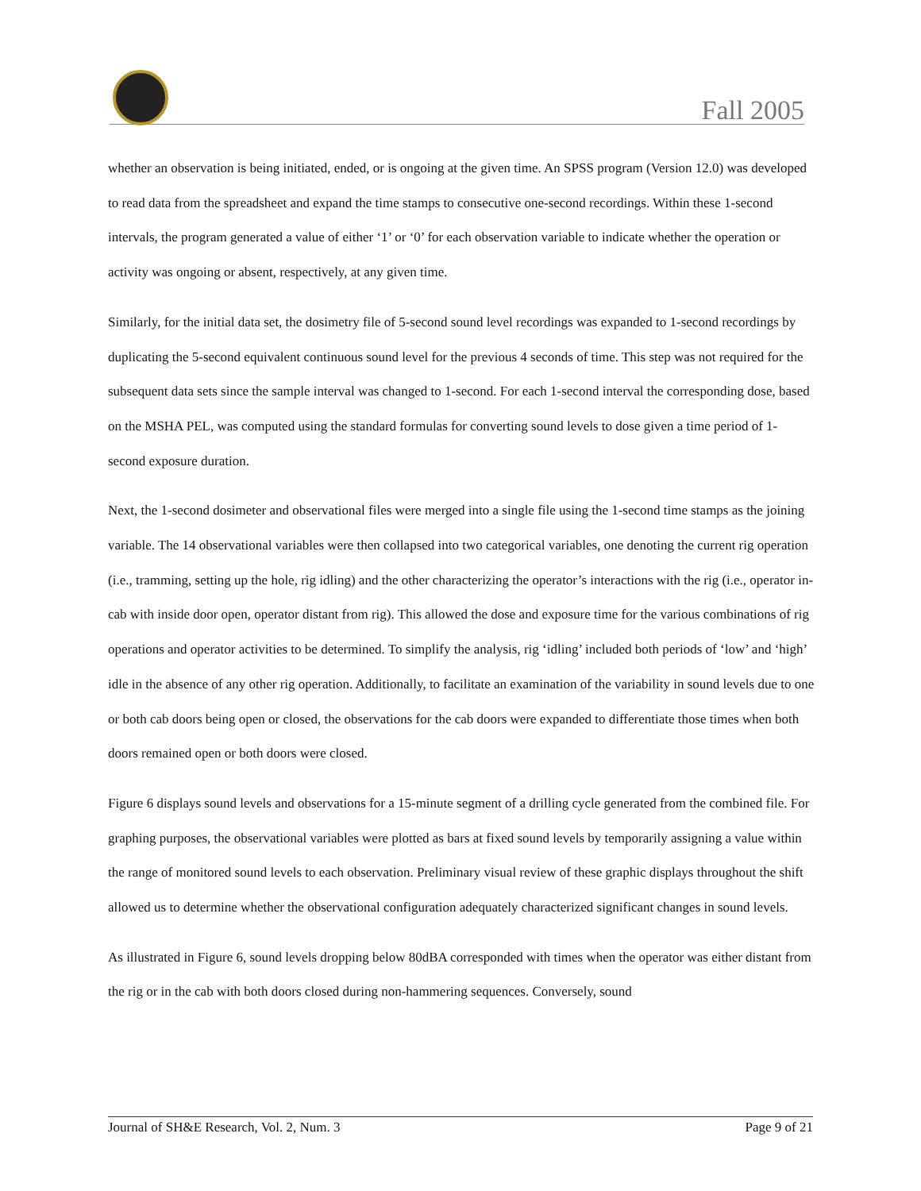Fall 2005
whether an observation is being initiated, ended, or is ongoing at the given time. An SPSS program (Version 12.0) was developed to read data from the spreadsheet and expand the time stamps to consecutive one-second recordings. Within these 1-second intervals, the program generated a value of either ‘1’ or ‘0’ for each observation variable to indicate whether the operation or activity was ongoing or absent, respectively, at any given time.
Similarly, for the initial data set, the dosimetry file of 5-second sound level recordings was expanded to 1-second recordings by duplicating the 5-second equivalent continuous sound level for the previous 4 seconds of time. This step was not required for the subsequent data sets since the sample interval was changed to 1-second. For each 1-second interval the corresponding dose, based on the MSHA PEL, was computed using the standard formulas for converting sound levels to dose given a time period of 1-second exposure duration.
Next, the 1-second dosimeter and observational files were merged into a single file using the 1-second time stamps as the joining variable. The 14 observational variables were then collapsed into two categorical variables, one denoting the current rig operation (i.e., tramming, setting up the hole, rig idling) and the other characterizing the operator’s interactions with the rig (i.e., operator in-cab with inside door open, operator distant from rig). This allowed the dose and exposure time for the various combinations of rig operations and operator activities to be determined. To simplify the analysis, rig ‘idling’ included both periods of ‘low’ and ‘high’ idle in the absence of any other rig operation. Additionally, to facilitate an examination of the variability in sound levels due to one or both cab doors being open or closed, the observations for the cab doors were expanded to differentiate those times when both doors remained open or both doors were closed.
Figure 6 displays sound levels and observations for a 15-minute segment of a drilling cycle generated from the combined file. For graphing purposes, the observational variables were plotted as bars at fixed sound levels by temporarily assigning a value within the range of monitored sound levels to each observation. Preliminary visual review of these graphic displays throughout the shift allowed us to determine whether the observational configuration adequately characterized significant changes in sound levels.
As illustrated in Figure 6, sound levels dropping below 80dBA corresponded with times when the operator was either distant from the rig or in the cab with both doors closed during non-hammering sequences. Conversely, sound
Journal of SH&E Research, Vol. 2, Num. 3 Page 9 of 21